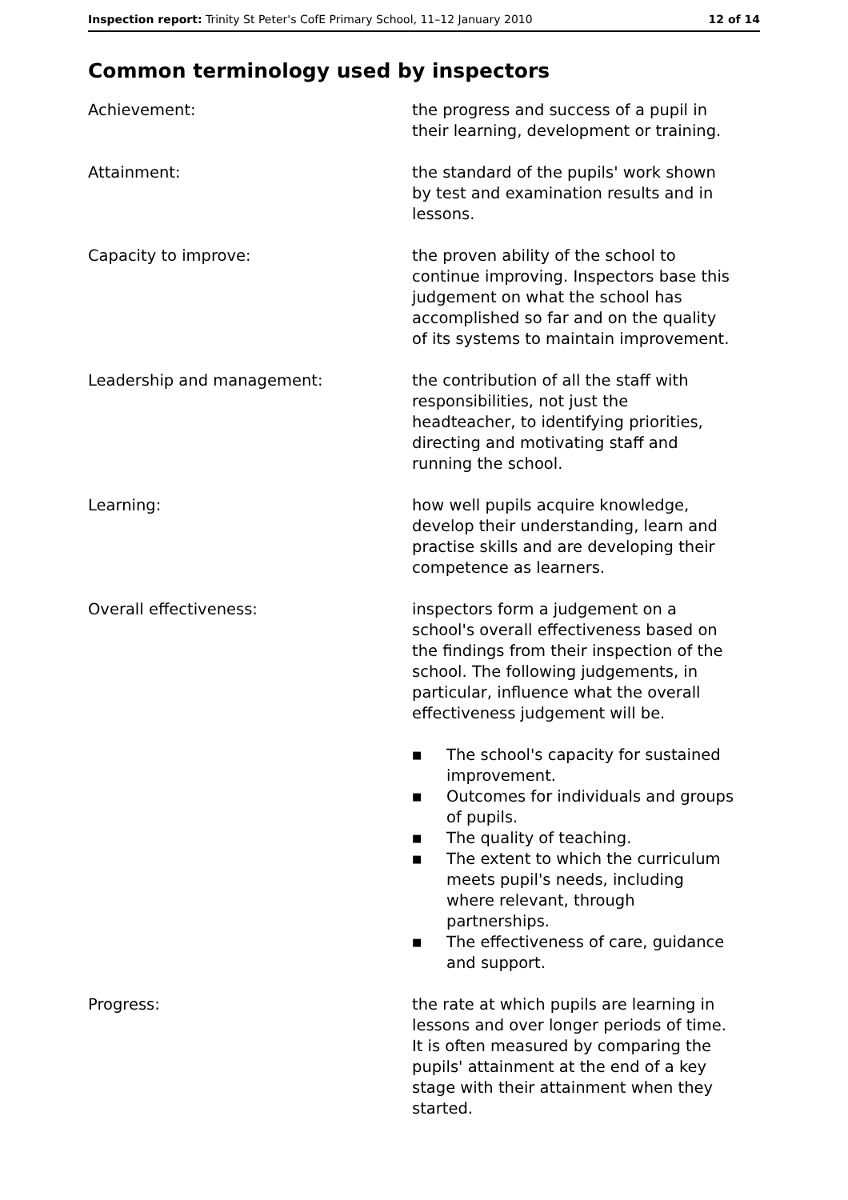Inspection report: Trinity St Peter's CofE Primary School, 11–12 January 2010
12 of 14
Common terminology used by inspectors
Achievement: the progress and success of a pupil in their learning, development or training.
Attainment: the standard of the pupils' work shown by test and examination results and in lessons.
Capacity to improve: the proven ability of the school to continue improving. Inspectors base this judgement on what the school has accomplished so far and on the quality of its systems to maintain improvement.
Leadership and management: the contribution of all the staff with responsibilities, not just the headteacher, to identifying priorities, directing and motivating staff and running the school.
Learning: how well pupils acquire knowledge, develop their understanding, learn and practise skills and are developing their competence as learners.
Overall effectiveness: inspectors form a judgement on a school's overall effectiveness based on the findings from their inspection of the school. The following judgements, in particular, influence what the overall effectiveness judgement will be.
■ The school's capacity for sustained improvement.
■ Outcomes for individuals and groups of pupils.
■ The quality of teaching.
■ The extent to which the curriculum meets pupil's needs, including where relevant, through partnerships.
■ The effectiveness of care, guidance and support.
Progress: the rate at which pupils are learning in lessons and over longer periods of time. It is often measured by comparing the pupils' attainment at the end of a key stage with their attainment when they started.